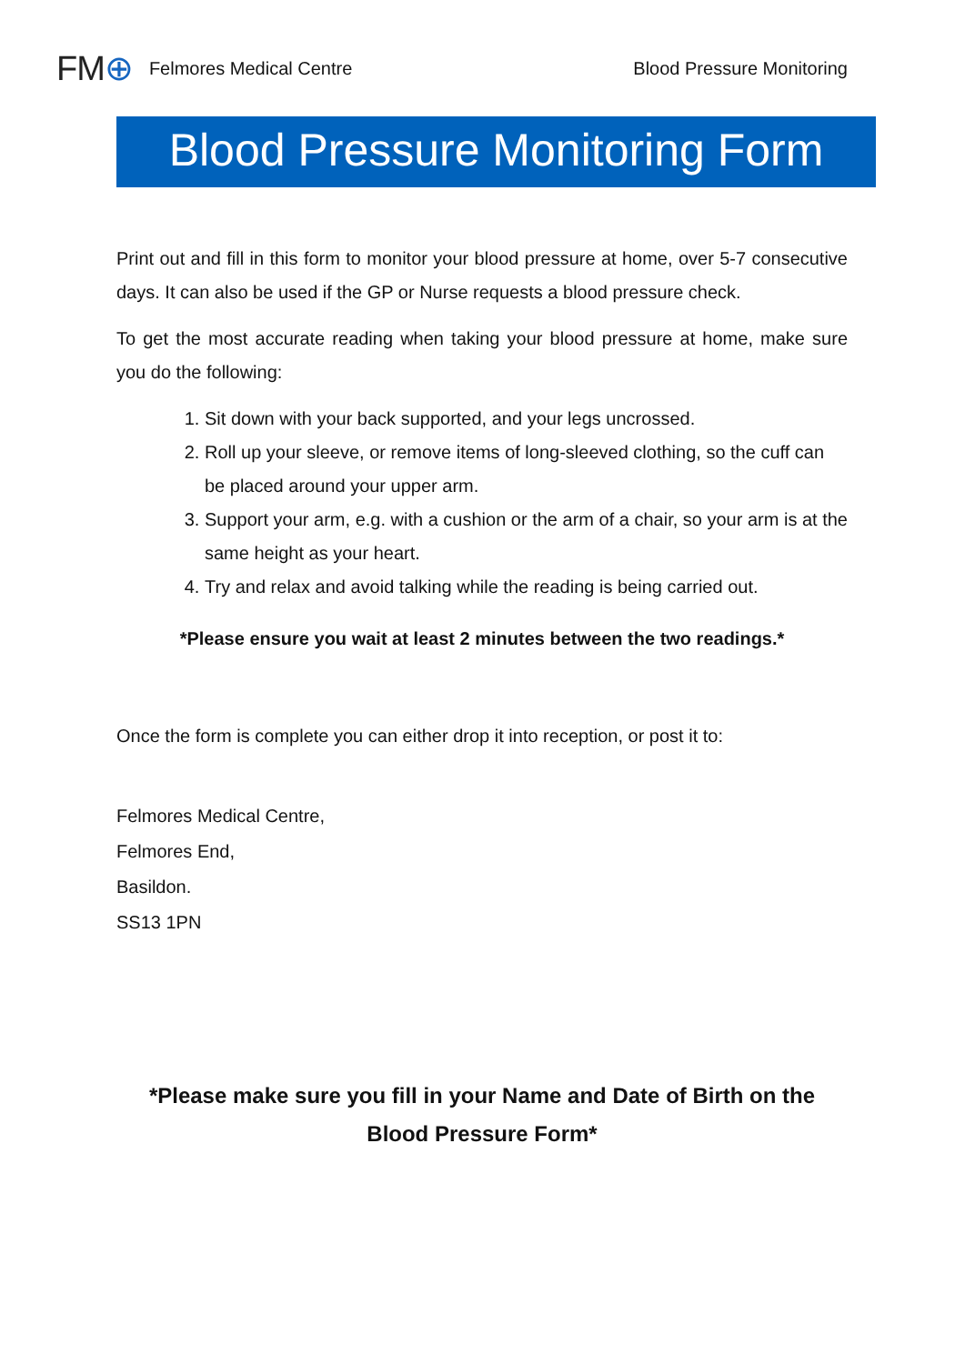FM⊕
Felmores Medical Centre Blood Pressure Monitoring
Blood Pressure Monitoring Form
Print out and fill in this form to monitor your blood pressure at home, over 5-7 consecutive days. It can also be used if the GP or Nurse requests a blood pressure check.
To get the most accurate reading when taking your blood pressure at home, make sure you do the following:
1. Sit down with your back supported, and your legs uncrossed.
2. Roll up your sleeve, or remove items of long-sleeved clothing, so the cuff can be placed around your upper arm.
3. Support your arm, e.g. with a cushion or the arm of a chair, so your arm is at the same height as your heart.
4. Try and relax and avoid talking while the reading is being carried out.
*Please ensure you wait at least 2 minutes between the two readings.*
Once the form is complete you can either drop it into reception, or post it to:
Felmores Medical Centre,
Felmores End,
Basildon.
SS13 1PN
*Please make sure you fill in your Name and Date of Birth on the Blood Pressure Form*